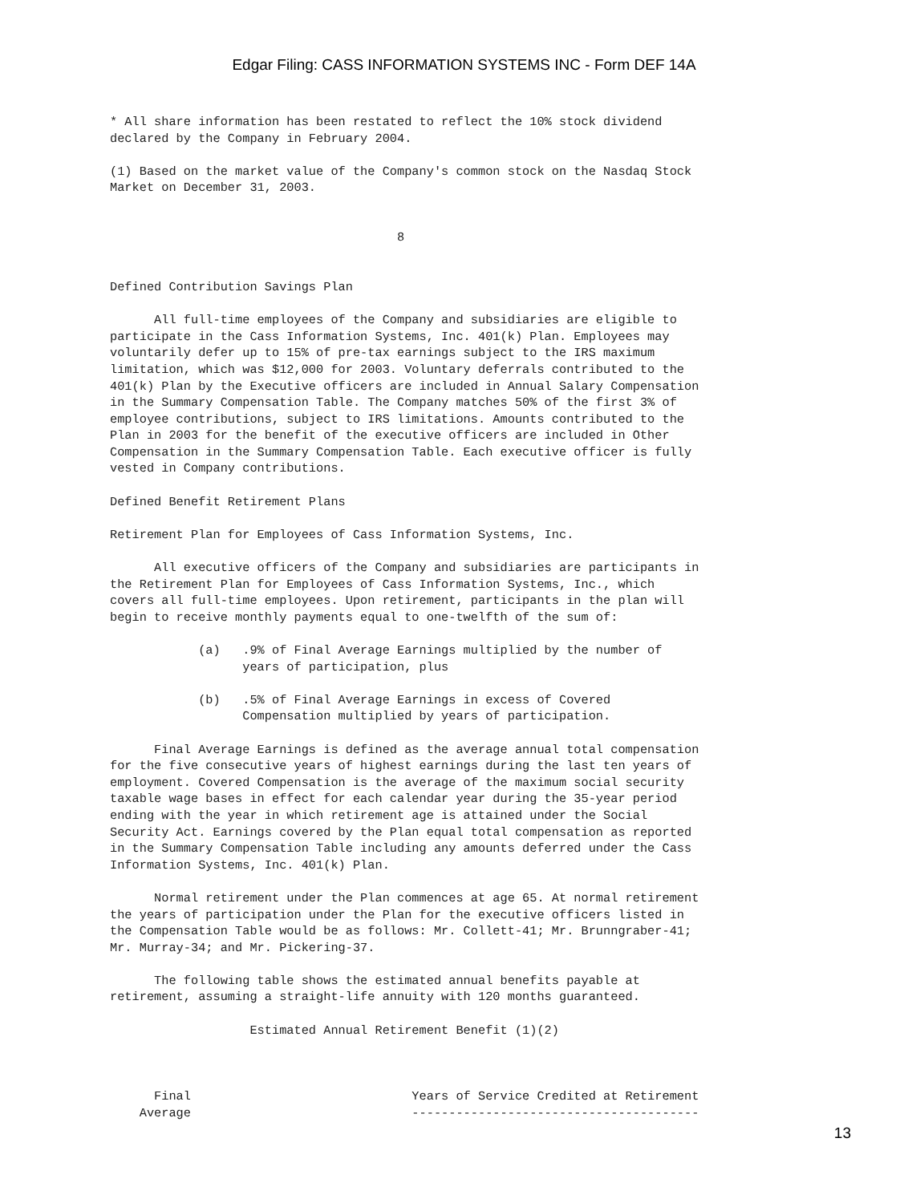Edgar Filing: CASS INFORMATION SYSTEMS INC - Form DEF 14A
* All share information has been restated to reflect the 10% stock dividend
declared by the Company in February 2004.

(1) Based on the market value of the Company's common stock on the Nasdaq Stock
Market on December 31, 2003.


                                       8


Defined Contribution Savings Plan

      All full-time employees of the Company and subsidiaries are eligible to
participate in the Cass Information Systems, Inc. 401(k) Plan. Employees may
voluntarily defer up to 15% of pre-tax earnings subject to the IRS maximum
limitation, which was $12,000 for 2003. Voluntary deferrals contributed to the
401(k) Plan by the Executive officers are included in Annual Salary Compensation
in the Summary Compensation Table. The Company matches 50% of the first 3% of
employee contributions, subject to IRS limitations. Amounts contributed to the
Plan in 2003 for the benefit of the executive officers are included in Other
Compensation in the Summary Compensation Table. Each executive officer is fully
vested in Company contributions.

Defined Benefit Retirement Plans

Retirement Plan for Employees of Cass Information Systems, Inc.

      All executive officers of the Company and subsidiaries are participants in
the Retirement Plan for Employees of Cass Information Systems, Inc., which
covers all full-time employees. Upon retirement, participants in the plan will
begin to receive monthly payments equal to one-twelfth of the sum of:

            (a)   .9% of Final Average Earnings multiplied by the number of
                  years of participation, plus

            (b)   .5% of Final Average Earnings in excess of Covered
                  Compensation multiplied by years of participation.

      Final Average Earnings is defined as the average annual total compensation
for the five consecutive years of highest earnings during the last ten years of
employment. Covered Compensation is the average of the maximum social security
taxable wage bases in effect for each calendar year during the 35-year period
ending with the year in which retirement age is attained under the Social
Security Act. Earnings covered by the Plan equal total compensation as reported
in the Summary Compensation Table including any amounts deferred under the Cass
Information Systems, Inc. 401(k) Plan.

      Normal retirement under the Plan commences at age 65. At normal retirement
the years of participation under the Plan for the executive officers listed in
the Compensation Table would be as follows: Mr. Collett-41; Mr. Brunngraber-41;
Mr. Murray-34; and Mr. Pickering-37.

      The following table shows the estimated annual benefits payable at
retirement, assuming a straight-life annuity with 120 months guaranteed.

                   Estimated Annual Retirement Benefit (1)(2)



      Final                              Years of Service Credited at Retirement
    Average                              ---------------------------------------
13